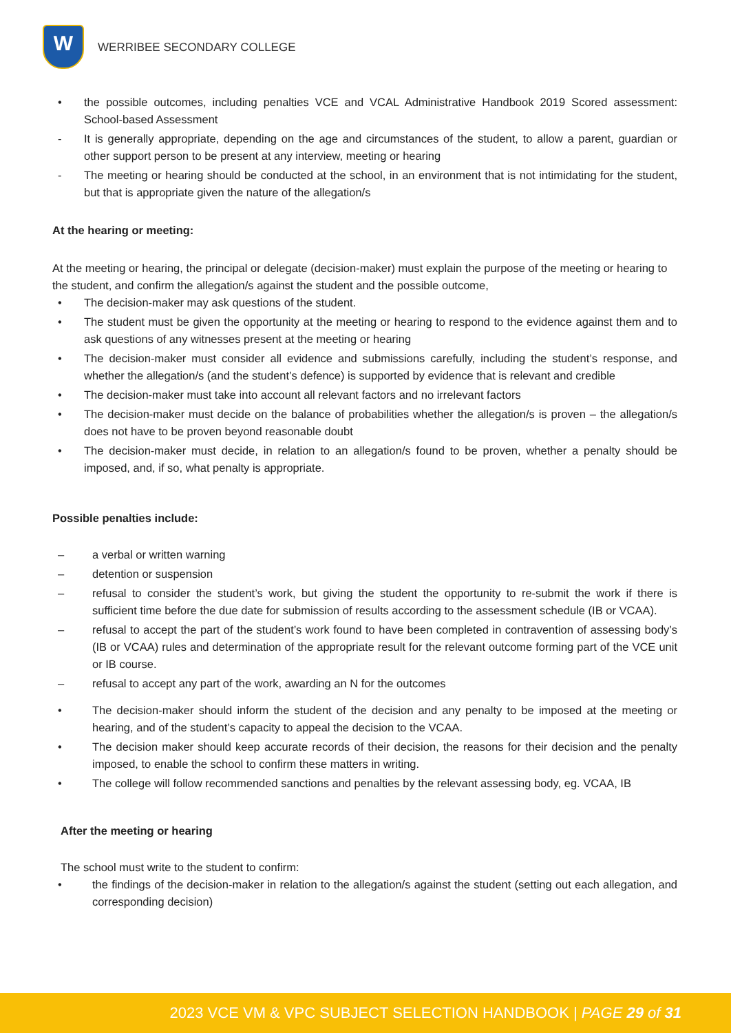W
WERRIBEE SECONDARY COLLEGE
• the possible outcomes, including penalties VCE and VCAL Administrative Handbook 2019 Scored assessment: School-based Assessment
- It is generally appropriate, depending on the age and circumstances of the student, to allow a parent, guardian or other support person to be present at any interview, meeting or hearing
- The meeting or hearing should be conducted at the school, in an environment that is not intimidating for the student, but that is appropriate given the nature of the allegation/s
At the hearing or meeting:
At the meeting or hearing, the principal or delegate (decision-maker) must explain the purpose of the meeting or hearing to the student, and confirm the allegation/s against the student and the possible outcome,
• The decision-maker may ask questions of the student.
• The student must be given the opportunity at the meeting or hearing to respond to the evidence against them and to ask questions of any witnesses present at the meeting or hearing
• The decision-maker must consider all evidence and submissions carefully, including the student’s response, and whether the allegation/s (and the student’s defence) is supported by evidence that is relevant and credible
• The decision-maker must take into account all relevant factors and no irrelevant factors
• The decision-maker must decide on the balance of probabilities whether the allegation/s is proven – the allegation/s does not have to be proven beyond reasonable doubt
• The decision-maker must decide, in relation to an allegation/s found to be proven, whether a penalty should be imposed, and, if so, what penalty is appropriate.
Possible penalties include:
– a verbal or written warning
– detention or suspension
– refusal to consider the student’s work, but giving the student the opportunity to re-submit the work if there is sufficient time before the due date for submission of results according to the assessment schedule (IB or VCAA).
– refusal to accept the part of the student’s work found to have been completed in contravention of assessing body’s (IB or VCAA) rules and determination of the appropriate result for the relevant outcome forming part of the VCE unit or IB course.
– refusal to accept any part of the work, awarding an N for the outcomes
• The decision-maker should inform the student of the decision and any penalty to be imposed at the meeting or hearing, and of the student’s capacity to appeal the decision to the VCAA.
• The decision maker should keep accurate records of their decision, the reasons for their decision and the penalty imposed, to enable the school to confirm these matters in writing.
• The college will follow recommended sanctions and penalties by the relevant assessing body, eg. VCAA, IB
After the meeting or hearing
The school must write to the student to confirm:
• the findings of the decision-maker in relation to the allegation/s against the student (setting out each allegation, and corresponding decision)
2023 VCE VM & VPC SUBJECT SELECTION HANDBOOK | PAGE 29 of 31